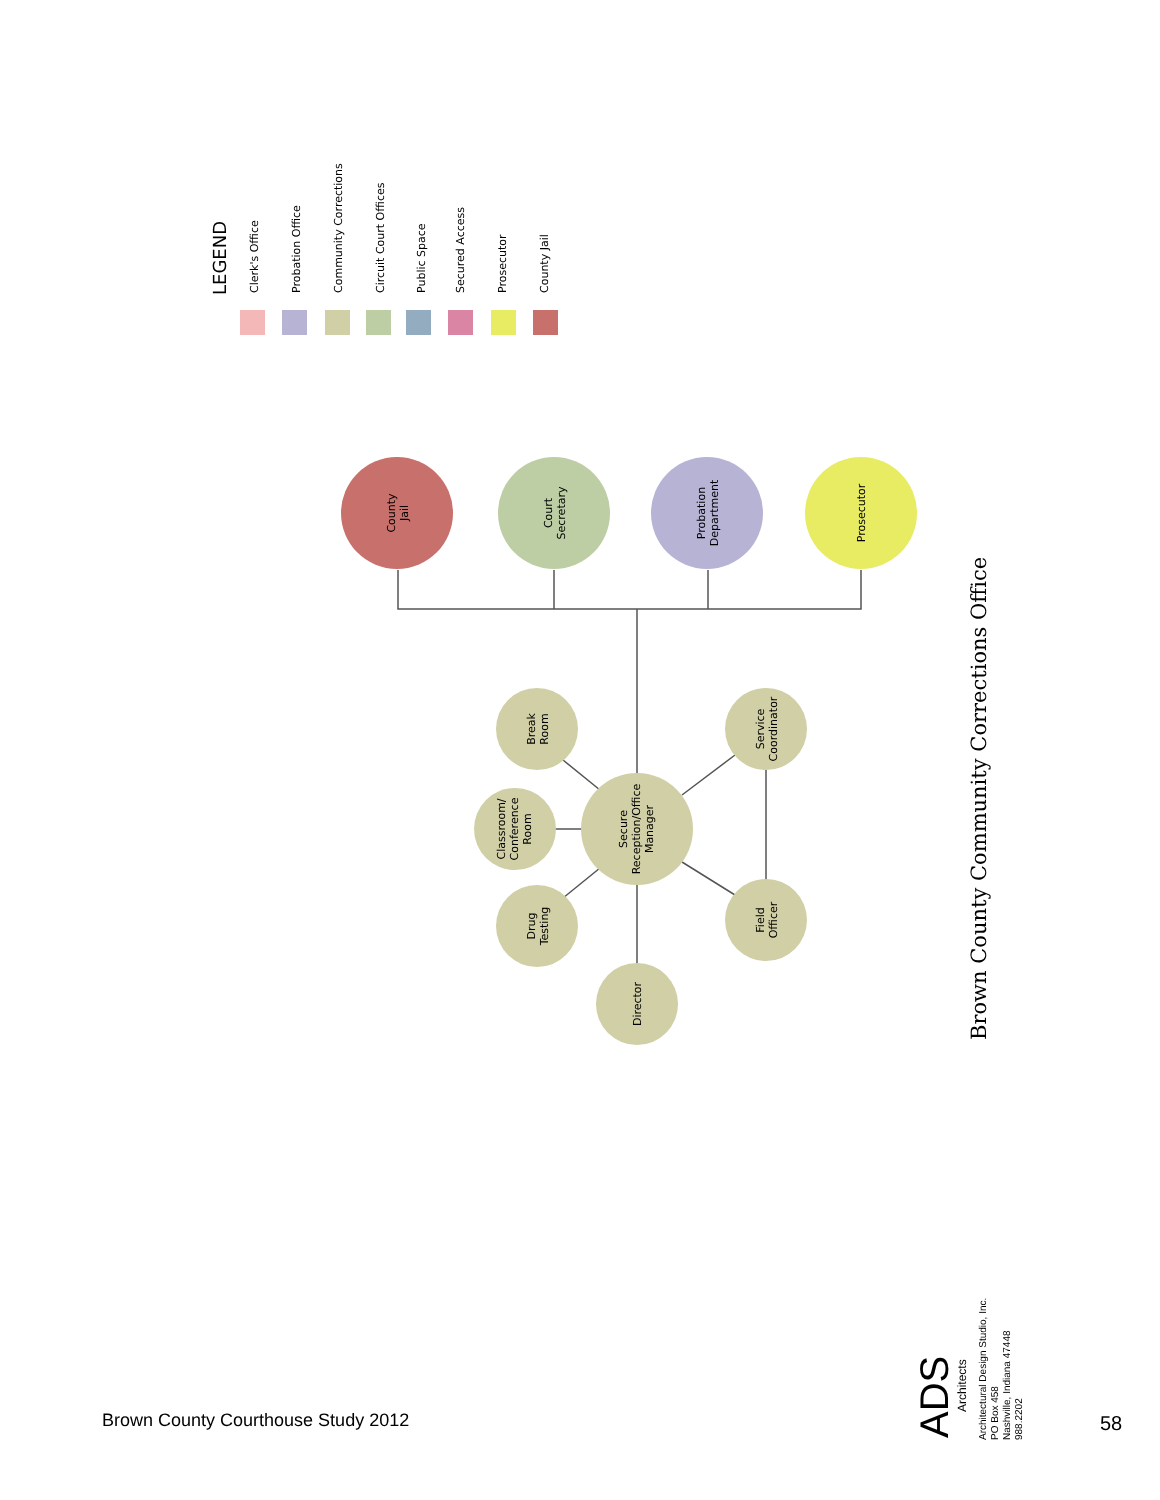LEGEND
Clerk's Office
Probation Office
Community Corrections
Circuit Court Offices
Public Space
Secured Access
Prosecutor
County Jail
County Jail
Court Secretary
Probation Department
Prosecutor
Secure Reception/Office Manager
Break Room
Classroom/ Conference Room
Drug Testing
Director
Service Coordinator
Field Officer
Brown County Community Corrections Office
ADS
Architects
Architectural Design Studio, Inc.
PO Box 458
Nashville, Indiana 47448
988.2202
Brown County Courthouse Study 2012
58